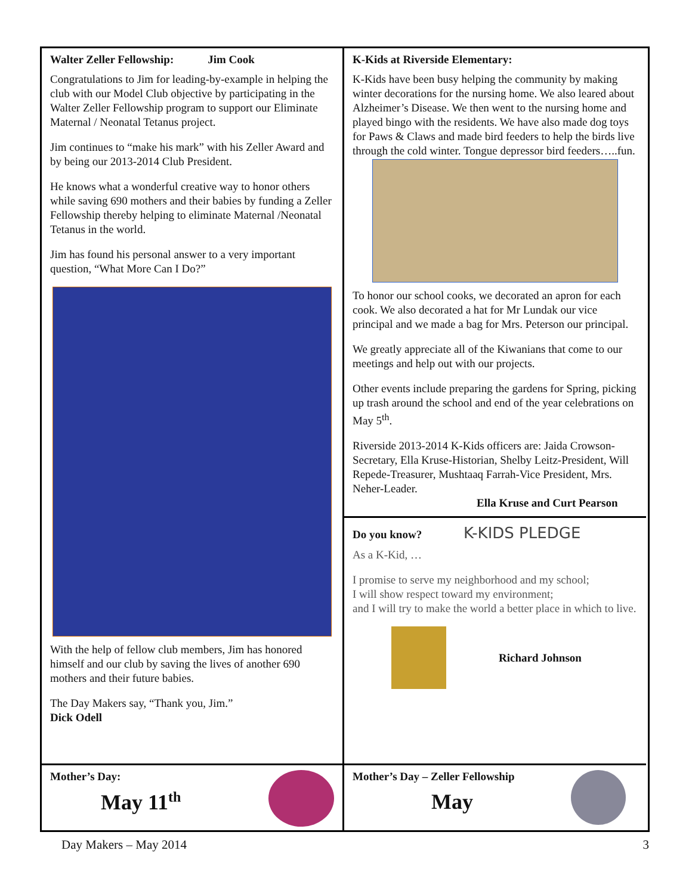Walter Zeller Fellowship: Jim Cook
Congratulations to Jim for leading-by-example in helping the club with our Model Club objective by participating in the Walter Zeller Fellowship program to support our Eliminate Maternal / Neonatal Tetanus project.
Jim continues to “make his mark” with his Zeller Award and by being our 2013-2014 Club President.
He knows what a wonderful creative way to honor others while saving 690 mothers and their babies by funding a Zeller Fellowship thereby helping to eliminate Maternal /Neonatal Tetanus in the world.
Jim has found his personal answer to a very important question, “What More Can I Do?”
With the help of fellow club members, Jim has honored himself and our club by saving the lives of another 690 mothers and their future babies.
The Day Makers say, “Thank you, Jim.”
Dick Odell
K-Kids at Riverside Elementary:
K-Kids have been busy helping the community by making winter decorations for the nursing home. We also leared about Alzheimer’s Disease. We then went to the nursing home and played bingo with the residents. We have also made dog toys for Paws & Claws and made bird feeders to help the birds live through the cold winter. Tongue depressor bird feeders…..fun.
To honor our school cooks, we decorated an apron for each cook. We also decorated a hat for Mr Lundak our vice principal and we made a bag for Mrs. Peterson our principal.
We greatly appreciate all of the Kiwanians that come to our meetings and help out with our projects.
Other events include preparing the gardens for Spring, picking up trash around the school and end of the year celebrations on May 5<sup>th</sup>.
Riverside 2013-2014 K-Kids officers are: Jaida Crowson-Secretary, Ella Kruse-Historian, Shelby Leitz-President, Will Repede-Treasurer, Mushtaaq Farrah-Vice President, Mrs. Neher-Leader.
Ella Kruse and Curt Pearson
Do you know? K-KIDS PLEDGE
As a K-Kid, …
I promise to serve my neighborhood and my school;
I will show respect toward my environment;
and I will try to make the world a better place in which to live.
Richard Johnson
Mother’s Day:
May 11<sup>th</sup>
Mother’s Day – Zeller Fellowship
May
Day Makers – May 2014 3